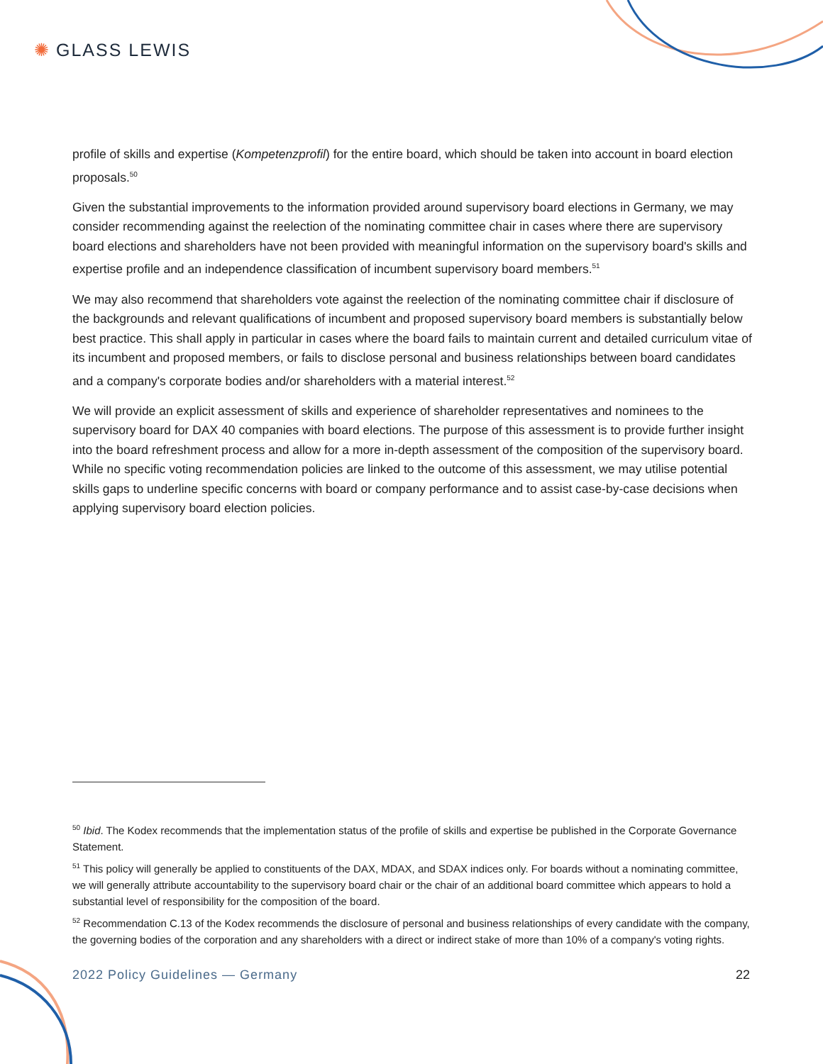✺ GLASS LEWIS
profile of skills and expertise (Kompetenzprofil) for the entire board, which should be taken into account in board election proposals.<sup>50</sup>
Given the substantial improvements to the information provided around supervisory board elections in Germany, we may consider recommending against the reelection of the nominating committee chair in cases where there are supervisory board elections and shareholders have not been provided with meaningful information on the supervisory board's skills and expertise profile and an independence classification of incumbent supervisory board members.<sup>51</sup>
We may also recommend that shareholders vote against the reelection of the nominating committee chair if disclosure of the backgrounds and relevant qualifications of incumbent and proposed supervisory board members is substantially below best practice. This shall apply in particular in cases where the board fails to maintain current and detailed curriculum vitae of its incumbent and proposed members, or fails to disclose personal and business relationships between board candidates and a company's corporate bodies and/or shareholders with a material interest.<sup>52</sup>
We will provide an explicit assessment of skills and experience of shareholder representatives and nominees to the supervisory board for DAX 40 companies with board elections. The purpose of this assessment is to provide further insight into the board refreshment process and allow for a more in-depth assessment of the composition of the supervisory board. While no specific voting recommendation policies are linked to the outcome of this assessment, we may utilise potential skills gaps to underline specific concerns with board or company performance and to assist case-by-case decisions when applying supervisory board election policies.
<sup>50</sup> Ibid. The Kodex recommends that the implementation status of the profile of skills and expertise be published in the Corporate Governance Statement.
<sup>51</sup> This policy will generally be applied to constituents of the DAX, MDAX, and SDAX indices only. For boards without a nominating committee, we will generally attribute accountability to the supervisory board chair or the chair of an additional board committee which appears to hold a substantial level of responsibility for the composition of the board.
<sup>52</sup> Recommendation C.13 of the Kodex recommends the disclosure of personal and business relationships of every candidate with the company, the governing bodies of the corporation and any shareholders with a direct or indirect stake of more than 10% of a company's voting rights.
2022 Policy Guidelines — Germany 22